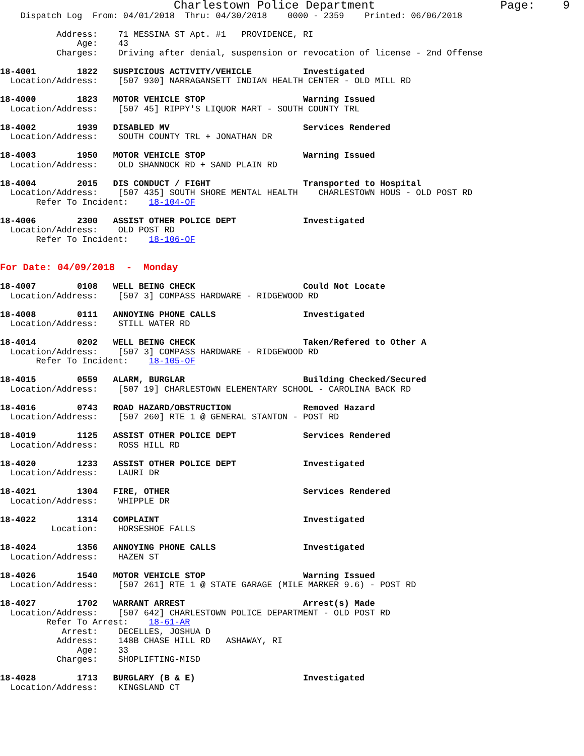Charlestown Police Department                  Page:    9
    Dispatch Log  From: 04/01/2018  Thru: 04/30/2018    0000 - 2359    Printed: 06/06/2018

           Address:    71 MESSINA ST Apt. #1   PROVIDENCE, RI
               Age:    43
           Charges:    Driving after denial, suspension or revocation of license - 2nd Offense

18-4001        1822   SUSPICIOUS ACTIVITY/VEHICLE          Investigated
  Location/Address:    [507 930] NARRAGANSETT INDIAN HEALTH CENTER - OLD MILL RD

18-4000        1823   MOTOR VEHICLE STOP                   Warning Issued
  Location/Address:    [507 45] RIPPY'S LIQUOR MART - SOUTH COUNTY TRL

18-4002        1939   DISABLED MV                          Services Rendered
  Location/Address:    SOUTH COUNTY TRL + JONATHAN DR

18-4003        1950   MOTOR VEHICLE STOP                   Warning Issued
  Location/Address:    OLD SHANNOCK RD + SAND PLAIN RD

18-4004        2015   DIS CONDUCT / FIGHT                  Transported to Hospital
  Location/Address:    [507 435] SOUTH SHORE MENTAL HEALTH    CHARLESTOWN HOUS - OLD POST RD
       Refer To Incident:    18-104-OF

18-4006        2300   ASSIST OTHER POLICE DEPT             Investigated
  Location/Address:    OLD POST RD
       Refer To Incident:    18-106-OF


For Date: 04/09/2018  -  Monday

18-4007        0108   WELL BEING CHECK                     Could Not Locate
  Location/Address:    [507 3] COMPASS HARDWARE - RIDGEWOOD RD

18-4008        0111   ANNOYING PHONE CALLS                 Investigated
  Location/Address:    STILL WATER RD

18-4014        0202   WELL BEING CHECK                     Taken/Refered to Other A
  Location/Address:    [507 3] COMPASS HARDWARE - RIDGEWOOD RD
       Refer To Incident:    18-105-OF

18-4015        0559   ALARM, BURGLAR                       Building Checked/Secured
  Location/Address:    [507 19] CHARLESTOWN ELEMENTARY SCHOOL - CAROLINA BACK RD

18-4016        0743   ROAD HAZARD/OBSTRUCTION              Removed Hazard
  Location/Address:    [507 260] RTE 1 @ GENERAL STANTON - POST RD

18-4019        1125   ASSIST OTHER POLICE DEPT             Services Rendered
  Location/Address:    ROSS HILL RD

18-4020        1233   ASSIST OTHER POLICE DEPT             Investigated
  Location/Address:    LAURI DR

18-4021        1304   FIRE, OTHER                          Services Rendered
  Location/Address:    WHIPPLE DR

18-4022        1314   COMPLAINT                            Investigated
          Location:    HORSESHOE FALLS

18-4024        1356   ANNOYING PHONE CALLS                 Investigated
  Location/Address:    HAZEN ST

18-4026        1540   MOTOR VEHICLE STOP                   Warning Issued
  Location/Address:    [507 261] RTE 1 @ STATE GARAGE (MILE MARKER 9.6) - POST RD

18-4027        1702   WARRANT ARREST                       Arrest(s) Made
  Location/Address:    [507 642] CHARLESTOWN POLICE DEPARTMENT - OLD POST RD
         Refer To Arrest:    18-61-AR
            Arrest:    DECELLES, JOSHUA D
           Address:    148B CHASE HILL RD   ASHAWAY, RI
               Age:    33
           Charges:    SHOPLIFTING-MISD

18-4028        1713   BURGLARY (B & E)                     Investigated
  Location/Address:    KINGSLAND CT